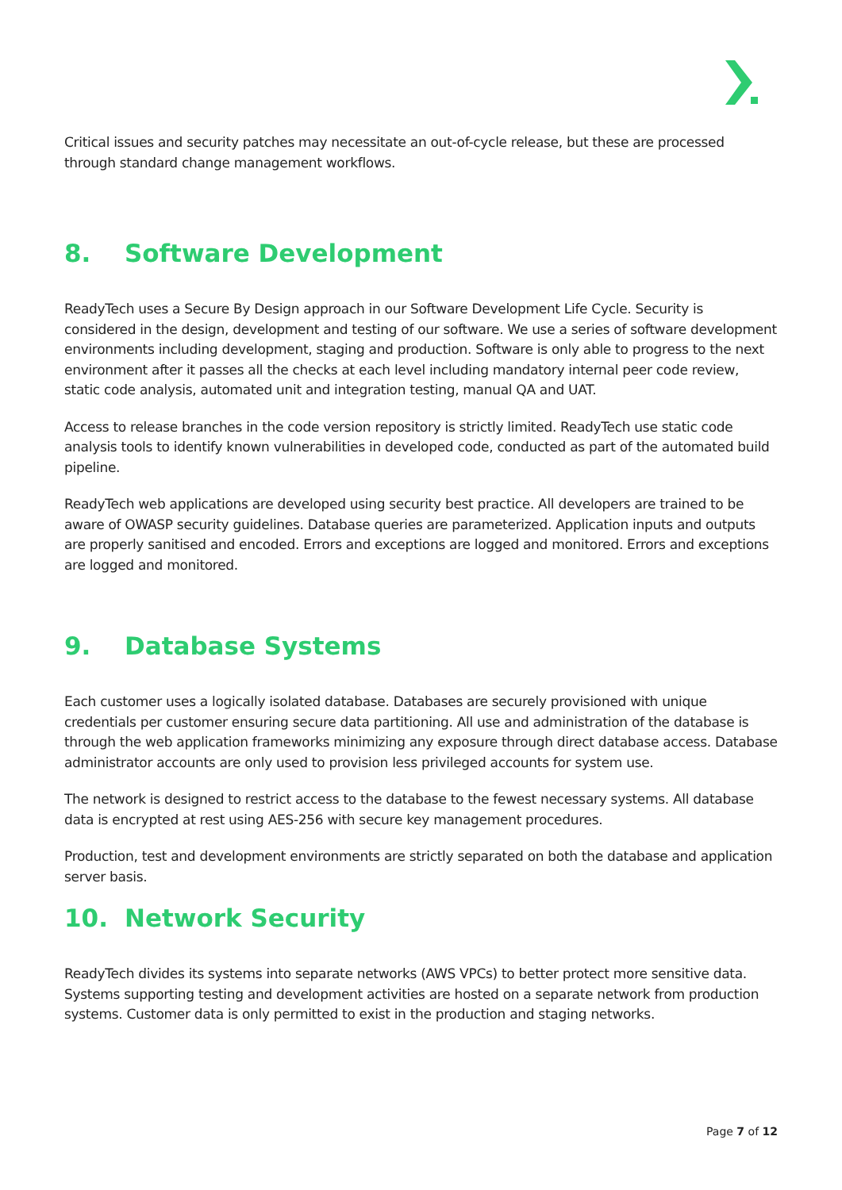Critical issues and security patches may necessitate an out-of-cycle release, but these are processed through standard change management workflows.
8. Software Development
ReadyTech uses a Secure By Design approach in our Software Development Life Cycle. Security is considered in the design, development and testing of our software. We use a series of software development environments including development, staging and production. Software is only able to progress to the next environment after it passes all the checks at each level including mandatory internal peer code review, static code analysis, automated unit and integration testing, manual QA and UAT.
Access to release branches in the code version repository is strictly limited. ReadyTech use static code analysis tools to identify known vulnerabilities in developed code, conducted as part of the automated build pipeline.
ReadyTech web applications are developed using security best practice. All developers are trained to be aware of OWASP security guidelines. Database queries are parameterized. Application inputs and outputs are properly sanitised and encoded. Errors and exceptions are logged and monitored. Errors and exceptions are logged and monitored.
9. Database Systems
Each customer uses a logically isolated database. Databases are securely provisioned with unique credentials per customer ensuring secure data partitioning. All use and administration of the database is through the web application frameworks minimizing any exposure through direct database access. Database administrator accounts are only used to provision less privileged accounts for system use.
The network is designed to restrict access to the database to the fewest necessary systems. All database data is encrypted at rest using AES-256 with secure key management procedures.
Production, test and development environments are strictly separated on both the database and application server basis.
10. Network Security
ReadyTech divides its systems into separate networks (AWS VPCs) to better protect more sensitive data. Systems supporting testing and development activities are hosted on a separate network from production systems. Customer data is only permitted to exist in the production and staging networks.
Page 7 of 12